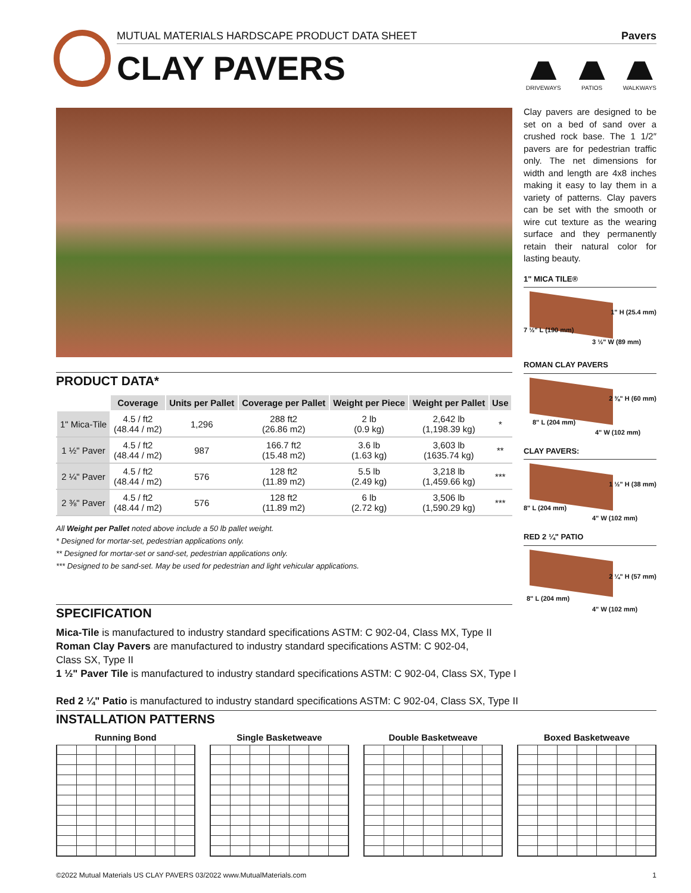MUTUAL MATERIALS HARDSCAPE PRODUCT DATA SHEET Pavers
CLAY PAVERS
DRIVEWAYS PATIOS WALKWAYS
Clay pavers are designed to be set on a bed of sand over a crushed rock base. The 1 1/2″ pavers are for pedestrian traffic only. The net dimensions for width and length are 4x8 inches making it easy to lay them in a variety of patterns. Clay pavers can be set with the smooth or wire cut texture as the wearing surface and they permanently retain their natural color for lasting beauty.
1" MICA TILE®
1" H (25.4 mm)
7 ½" L (190 mm)
3 ½" W (89 mm)
ROMAN CLAY PAVERS
2 ⅜" H (60 mm)
8" L (204 mm)
4" W (102 mm)
CLAY PAVERS:
1 ½" H (38 mm)
8" L (204 mm)
4" W (102 mm)
RED 2 ¼" PATIO
2 ¼" H (57 mm)
8" L (204 mm)
4" W (102 mm)
PRODUCT DATA*
| | Coverage | Units per Pallet | Coverage per Pallet | Weight per Piece | Weight per Pallet | Use |
| --- | --- | --- | --- | --- | --- | --- |
| 1" Mica-Tile | 4.5 / ft2 (48.44 / m2) | 1,296 | 288 ft2 (26.86 m2) | 2 lb (0.9 kg) | 2,642 lb (1,198.39 kg) | * |
| 1 ½" Paver | 4.5 / ft2 (48.44 / m2) | 987 | 166.7 ft2 (15.48 m2) | 3.6 lb (1.63 kg) | 3,603 lb (1635.74 kg) | ** |
| 2 ¼" Paver | 4.5 / ft2 (48.44 / m2) | 576 | 128 ft2 (11.89 m2) | 5.5 lb (2.49 kg) | 3,218 lb (1,459.66 kg) | *** |
| 2 ⅜" Paver | 4.5 / ft2 (48.44 / m2) | 576 | 128 ft2 (11.89 m2) | 6 lb (2.72 kg) | 3,506 lb (1,590.29 kg) | *** |
All Weight per Pallet noted above include a 50 lb pallet weight.
* Designed for mortar-set, pedestrian applications only.
** Designed for mortar-set or sand-set, pedestrian applications only.
*** Designed to be sand-set. May be used for pedestrian and light vehicular applications.
SPECIFICATION
Mica-Tile is manufactured to industry standard specifications ASTM: C 902-04, Class MX, Type II
Roman Clay Pavers are manufactured to industry standard specifications ASTM: C 902-04,
Class SX, Type II
1 ½" Paver Tile is manufactured to industry standard specifications ASTM: C 902-04, Class SX, Type I
Red 2 ¼" Patio is manufactured to industry standard specifications ASTM: C 902-04, Class SX, Type II
INSTALLATION PATTERNS
Running Bond Single Basketweave Double Basketweave Boxed Basketweave
©2022 Mutual Materials US CLAY PAVERS 03/2022 www.MutualMaterials.com 1